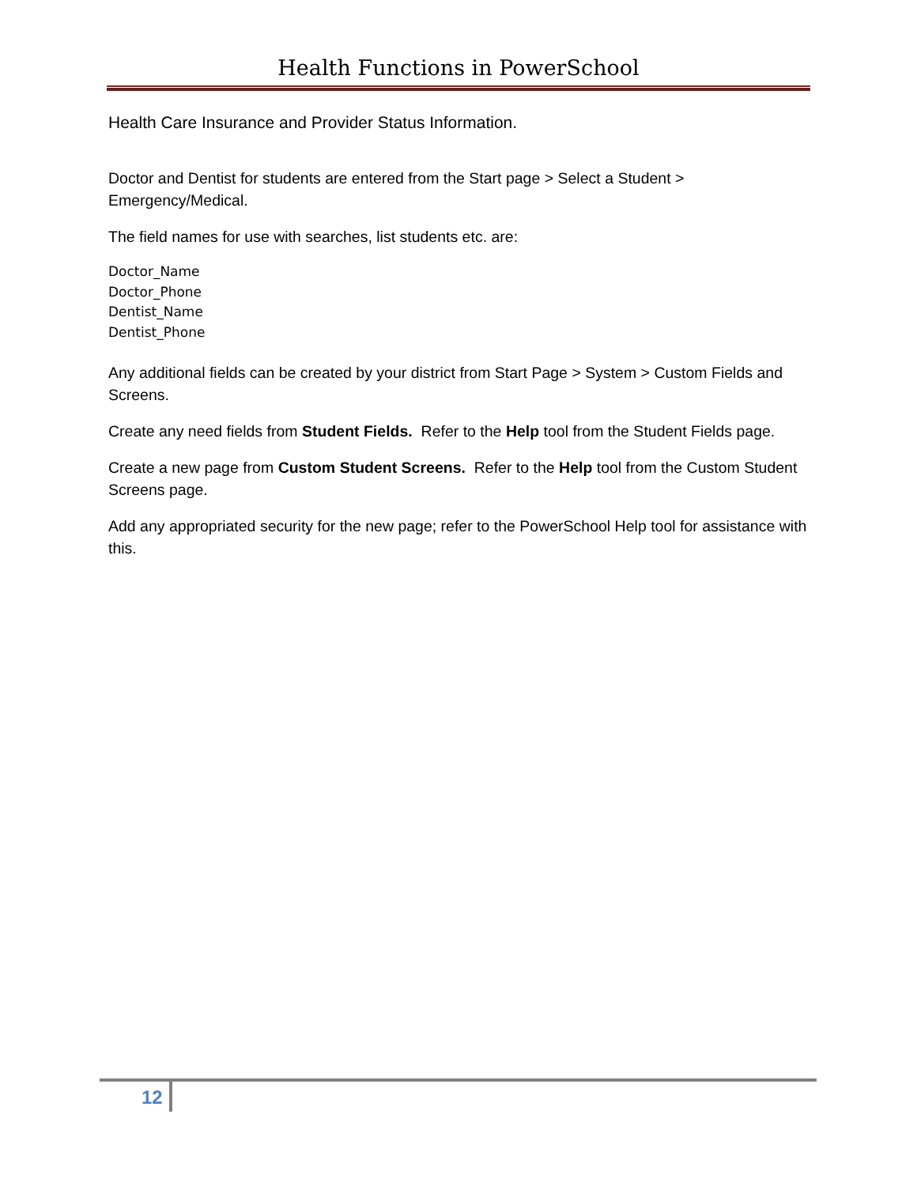Health Functions in PowerSchool
Health Care Insurance and Provider Status Information.
Doctor and Dentist for students are entered from the Start page > Select a Student > Emergency/Medical.
The field names for use with searches, list students etc. are:
Doctor_Name
Doctor_Phone
Dentist_Name
Dentist_Phone
Any additional fields can be created by your district from Start Page > System > Custom Fields and Screens.
Create any need fields from Student Fields. Refer to the Help tool from the Student Fields page.
Create a new page from Custom Student Screens. Refer to the Help tool from the Custom Student Screens page.
Add any appropriated security for the new page; refer to the PowerSchool Help tool for assistance with this.
12